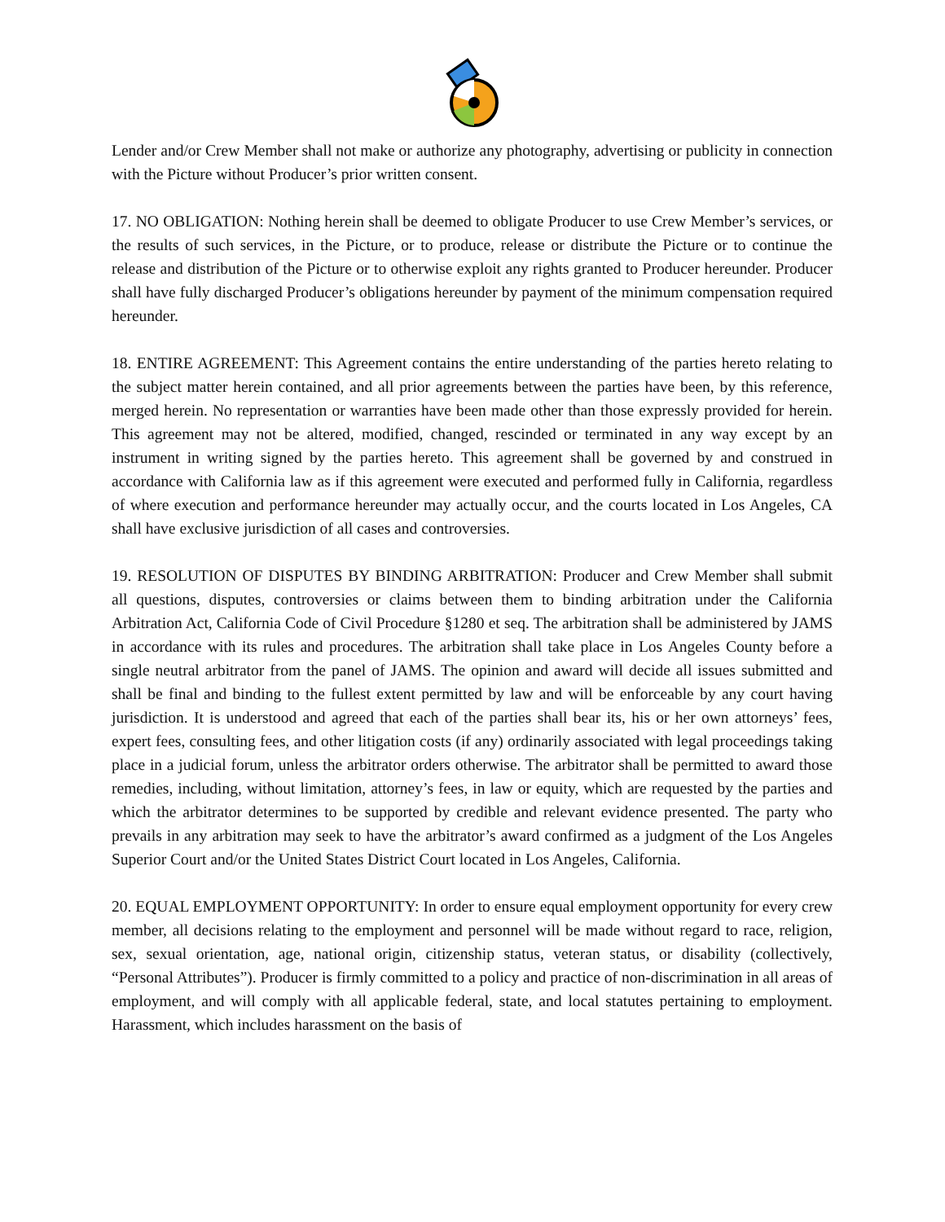Lender and/or Crew Member shall not make or authorize any photography, advertising or publicity in connection with the Picture without Producer’s prior written consent.
17. NO OBLIGATION: Nothing herein shall be deemed to obligate Producer to use Crew Member’s services, or the results of such services, in the Picture, or to produce, release or distribute the Picture or to continue the release and distribution of the Picture or to otherwise exploit any rights granted to Producer hereunder. Producer shall have fully discharged Producer’s obligations hereunder by payment of the minimum compensation required hereunder.
18. ENTIRE AGREEMENT: This Agreement contains the entire understanding of the parties hereto relating to the subject matter herein contained, and all prior agreements between the parties have been, by this reference, merged herein. No representation or warranties have been made other than those expressly provided for herein. This agreement may not be altered, modified, changed, rescinded or terminated in any way except by an instrument in writing signed by the parties hereto. This agreement shall be governed by and construed in accordance with California law as if this agreement were executed and performed fully in California, regardless of where execution and performance hereunder may actually occur, and the courts located in Los Angeles, CA shall have exclusive jurisdiction of all cases and controversies.
19. RESOLUTION OF DISPUTES BY BINDING ARBITRATION: Producer and Crew Member shall submit all questions, disputes, controversies or claims between them to binding arbitration under the California Arbitration Act, California Code of Civil Procedure §1280 et seq. The arbitration shall be administered by JAMS in accordance with its rules and procedures. The arbitration shall take place in Los Angeles County before a single neutral arbitrator from the panel of JAMS. The opinion and award will decide all issues submitted and shall be final and binding to the fullest extent permitted by law and will be enforceable by any court having jurisdiction. It is understood and agreed that each of the parties shall bear its, his or her own attorneys’ fees, expert fees, consulting fees, and other litigation costs (if any) ordinarily associated with legal proceedings taking place in a judicial forum, unless the arbitrator orders otherwise. The arbitrator shall be permitted to award those remedies, including, without limitation, attorney’s fees, in law or equity, which are requested by the parties and which the arbitrator determines to be supported by credible and relevant evidence presented. The party who prevails in any arbitration may seek to have the arbitrator’s award confirmed as a judgment of the Los Angeles Superior Court and/or the United States District Court located in Los Angeles, California.
20. EQUAL EMPLOYMENT OPPORTUNITY: In order to ensure equal employment opportunity for every crew member, all decisions relating to the employment and personnel will be made without regard to race, religion, sex, sexual orientation, age, national origin, citizenship status, veteran status, or disability (collectively, “Personal Attributes”). Producer is firmly committed to a policy and practice of non-discrimination in all areas of employment, and will comply with all applicable federal, state, and local statutes pertaining to employment. Harassment, which includes harassment on the basis of